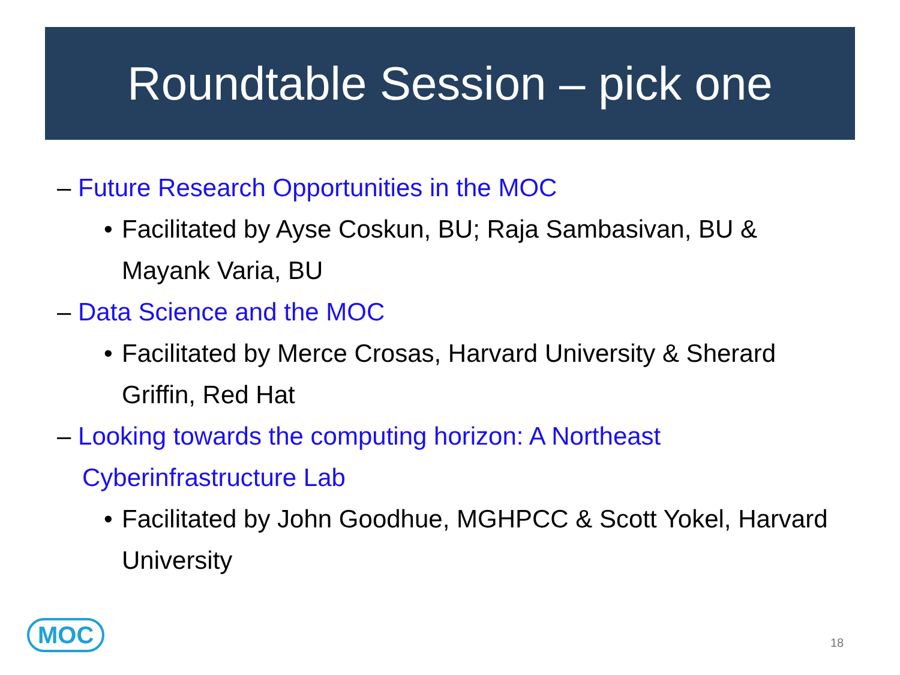Roundtable Session – pick one
– Future Research Opportunities in the MOC
• Facilitated by Ayse Coskun, BU; Raja Sambasivan, BU & Mayank Varia, BU
– Data Science and the MOC
• Facilitated by Merce Crosas, Harvard University & Sherard Griffin, Red Hat
– Looking towards the computing horizon: A Northeast Cyberinfrastructure Lab
• Facilitated by John Goodhue, MGHPCC & Scott Yokel, Harvard University
MOC 18